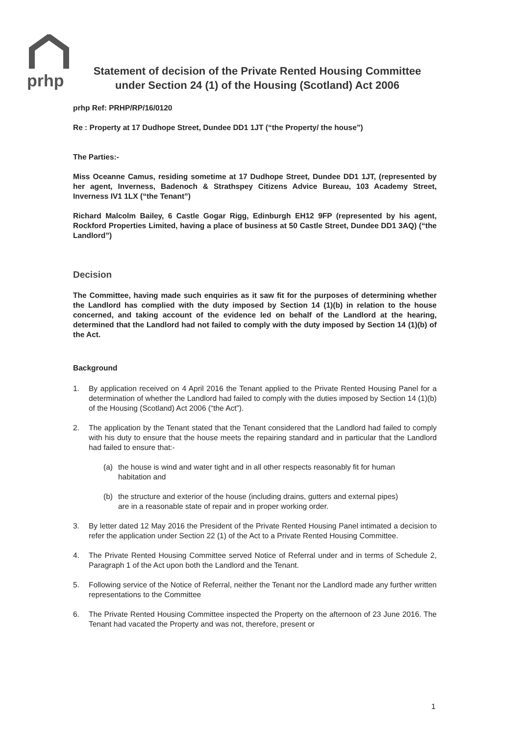prhp
Statement of decision of the Private Rented Housing Committee under Section 24 (1) of the Housing (Scotland) Act 2006
prhp Ref: PRHP/RP/16/0120
Re : Property at 17 Dudhope Street, Dundee DD1 1JT (“the Property/ the house”)
The Parties:-
Miss Oceanne Camus, residing sometime at 17 Dudhope Street, Dundee DD1 1JT, (represented by her agent, Inverness, Badenoch & Strathspey Citizens Advice Bureau, 103 Academy Street, Inverness IV1 1LX (“the Tenant”)
Richard Malcolm Bailey, 6 Castle Gogar Rigg, Edinburgh EH12 9FP (represented by his agent, Rockford Properties Limited, having a place of business at 50 Castle Street, Dundee DD1 3AQ) (“the Landlord”)
Decision
The Committee, having made such enquiries as it saw fit for the purposes of determining whether the Landlord has complied with the duty imposed by Section 14 (1)(b) in relation to the house concerned, and taking account of the evidence led on behalf of the Landlord at the hearing, determined that the Landlord had not failed to comply with the duty imposed by Section 14 (1)(b) of the Act.
Background
1. By application received on 4 April 2016 the Tenant applied to the Private Rented Housing Panel for a determination of whether the Landlord had failed to comply with the duties imposed by Section 14 (1)(b) of the Housing (Scotland) Act 2006 (“the Act”).
2. The application by the Tenant stated that the Tenant considered that the Landlord had failed to comply with his duty to ensure that the house meets the repairing standard and in particular that the Landlord had failed to ensure that:-
(a) the house is wind and water tight and in all other respects reasonably fit for human habitation and
(b) the structure and exterior of the house (including drains, gutters and external pipes) are in a reasonable state of repair and in proper working order.
3. By letter dated 12 May 2016 the President of the Private Rented Housing Panel intimated a decision to refer the application under Section 22 (1) of the Act to a Private Rented Housing Committee.
4. The Private Rented Housing Committee served Notice of Referral under and in terms of Schedule 2, Paragraph 1 of the Act upon both the Landlord and the Tenant.
5. Following service of the Notice of Referral, neither the Tenant nor the Landlord made any further written representations to the Committee
6. The Private Rented Housing Committee inspected the Property on the afternoon of 23 June 2016. The Tenant had vacated the Property and was not, therefore, present or
1